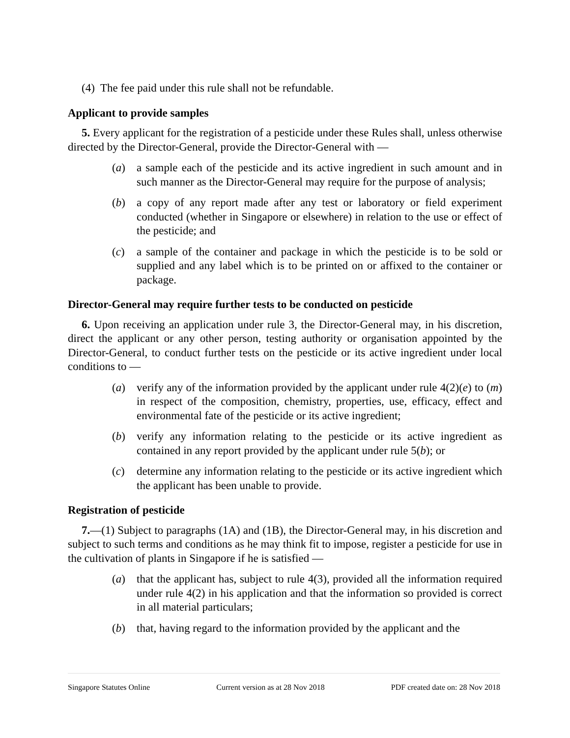(4) The fee paid under this rule shall not be refundable.
Applicant to provide samples
5. Every applicant for the registration of a pesticide under these Rules shall, unless otherwise directed by the Director-General, provide the Director-General with —
(a) a sample each of the pesticide and its active ingredient in such amount and in such manner as the Director-General may require for the purpose of analysis;
(b) a copy of any report made after any test or laboratory or field experiment conducted (whether in Singapore or elsewhere) in relation to the use or effect of the pesticide; and
(c) a sample of the container and package in which the pesticide is to be sold or supplied and any label which is to be printed on or affixed to the container or package.
Director-General may require further tests to be conducted on pesticide
6. Upon receiving an application under rule 3, the Director-General may, in his discretion, direct the applicant or any other person, testing authority or organisation appointed by the Director-General, to conduct further tests on the pesticide or its active ingredient under local conditions to —
(a) verify any of the information provided by the applicant under rule 4(2)(e) to (m) in respect of the composition, chemistry, properties, use, efficacy, effect and environmental fate of the pesticide or its active ingredient;
(b) verify any information relating to the pesticide or its active ingredient as contained in any report provided by the applicant under rule 5(b); or
(c) determine any information relating to the pesticide or its active ingredient which the applicant has been unable to provide.
Registration of pesticide
7.—(1) Subject to paragraphs (1A) and (1B), the Director-General may, in his discretion and subject to such terms and conditions as he may think fit to impose, register a pesticide for use in the cultivation of plants in Singapore if he is satisfied —
(a) that the applicant has, subject to rule 4(3), provided all the information required under rule 4(2) in his application and that the information so provided is correct in all material particulars;
(b) that, having regard to the information provided by the applicant and the
Singapore Statutes Online Current version as at 28 Nov 2018 PDF created date on: 28 Nov 2018